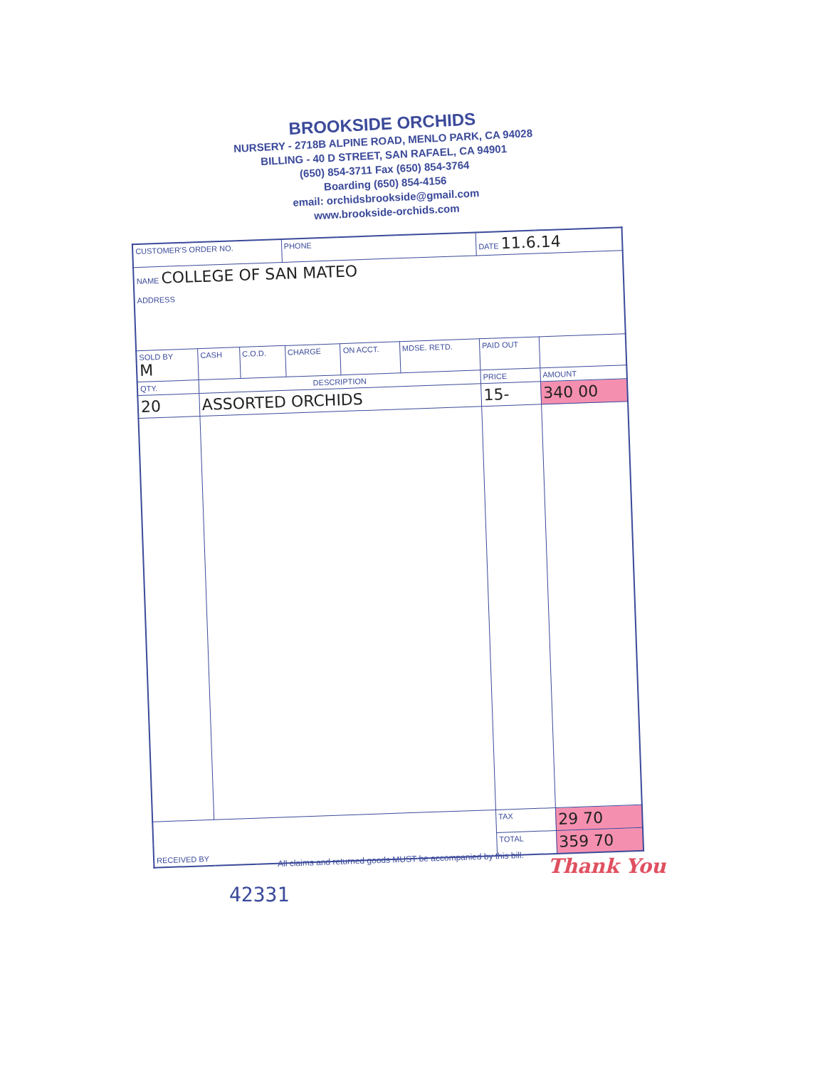BROOKSIDE ORCHIDS
NURSERY - 2718B ALPINE ROAD, MENLO PARK, CA 94028
BILLING - 40 D STREET, SAN RAFAEL, CA 94901
(650) 854-3711 Fax (650) 854-3764
Boarding (650) 854-4156
email: orchidsbrookside@gmail.com
www.brookside-orchids.com
| CUSTOMER'S ORDER NO. | | | PHONE | | | DATE 11.6.14 | |
| NAME COLLEGE OF SAN MATEO ADDRESS | | | | | | | |
| SOLD BY M | CASH | C.O.D. | CHARGE | ON ACCT. | MDSE. RETD. | PAID OUT | |
| QTY. | DESCRIPTION | | | | | PRICE | AMOUNT |
| 20 | ASSORTED ORCHIDS | | | | | 15- | 340 00 |
| RECEIVED BY | | | | | | TAX | 29 70 |
| | | | | | | TOTAL | 359 70 |
All claims and returned goods MUST be accompanied by this bill.
Thank You
42331